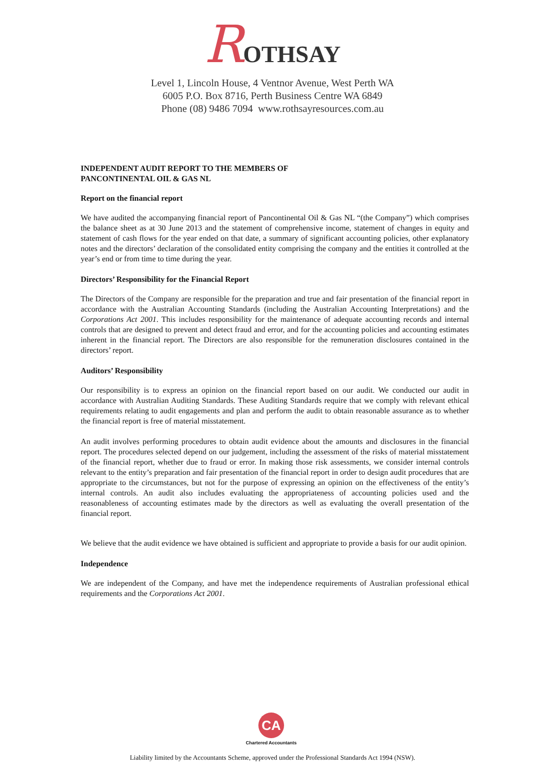ROTHSAY
Level 1, Lincoln House, 4 Ventnor Avenue, West Perth WA
6005 P.O. Box 8716, Perth Business Centre WA 6849
Phone (08) 9486 7094 www.rothsayresources.com.au
INDEPENDENT AUDIT REPORT TO THE MEMBERS OF
PANCONTINENTAL OIL & GAS NL
Report on the financial report
We have audited the accompanying financial report of Pancontinental Oil & Gas NL “(the Company”) which comprises the balance sheet as at 30 June 2013 and the statement of comprehensive income, statement of changes in equity and statement of cash flows for the year ended on that date, a summary of significant accounting policies, other explanatory notes and the directors’ declaration of the consolidated entity comprising the company and the entities it controlled at the year’s end or from time to time during the year.
Directors’ Responsibility for the Financial Report
The Directors of the Company are responsible for the preparation and true and fair presentation of the financial report in accordance with the Australian Accounting Standards (including the Australian Accounting Interpretations) and the Corporations Act 2001. This includes responsibility for the maintenance of adequate accounting records and internal controls that are designed to prevent and detect fraud and error, and for the accounting policies and accounting estimates inherent in the financial report. The Directors are also responsible for the remuneration disclosures contained in the directors’ report.
Auditors’ Responsibility
Our responsibility is to express an opinion on the financial report based on our audit. We conducted our audit in accordance with Australian Auditing Standards. These Auditing Standards require that we comply with relevant ethical requirements relating to audit engagements and plan and perform the audit to obtain reasonable assurance as to whether the financial report is free of material misstatement.
An audit involves performing procedures to obtain audit evidence about the amounts and disclosures in the financial report. The procedures selected depend on our judgement, including the assessment of the risks of material misstatement of the financial report, whether due to fraud or error. In making those risk assessments, we consider internal controls relevant to the entity’s preparation and fair presentation of the financial report in order to design audit procedures that are appropriate to the circumstances, but not for the purpose of expressing an opinion on the effectiveness of the entity’s internal controls. An audit also includes evaluating the appropriateness of accounting policies used and the reasonableness of accounting estimates made by the directors as well as evaluating the overall presentation of the financial report.
We believe that the audit evidence we have obtained is sufficient and appropriate to provide a basis for our audit opinion.
Independence
We are independent of the Company, and have met the independence requirements of Australian professional ethical requirements and the Corporations Act 2001.
CA
Chartered Accountants
Liability limited by the Accountants Scheme, approved under the Professional Standards Act 1994 (NSW).